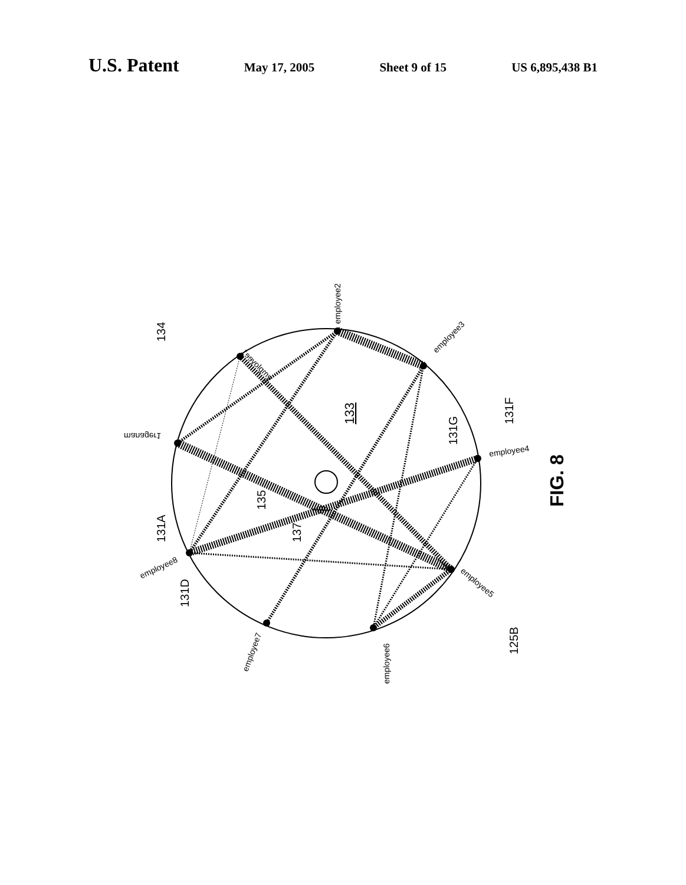U.S. Patent May 17, 2005 Sheet 9 of 15 US 6,895,438 B1
employee2
employee3
employee4
employee5
employee6
employee7
employee8
manager1
employee1
133
134
131A
131D
131G
131F
135
137
125B
FIG. 8